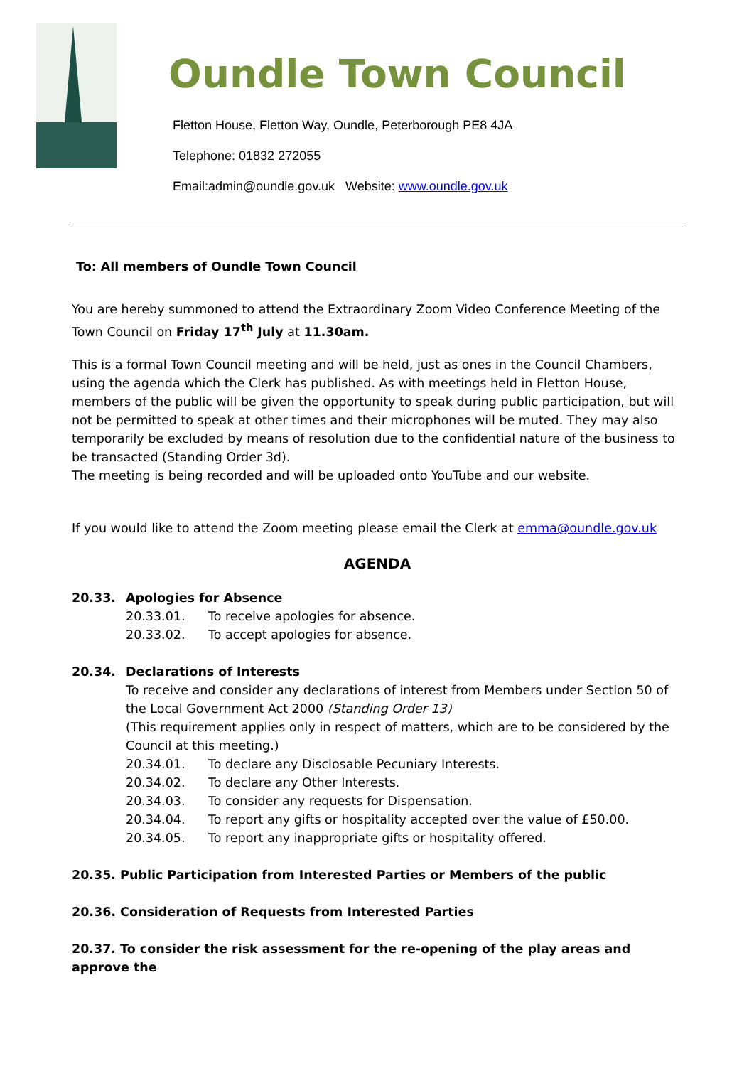Oundle Town Council
Fletton House, Fletton Way, Oundle, Peterborough PE8 4JA
Telephone: 01832 272055
Email:admin@oundle.gov.uk Website: www.oundle.gov.uk
To: All members of Oundle Town Council
You are hereby summoned to attend the Extraordinary Zoom Video Conference Meeting of the Town Council on Friday 17<sup>th</sup> July at 11.30am.
This is a formal Town Council meeting and will be held, just as ones in the Council Chambers, using the agenda which the Clerk has published. As with meetings held in Fletton House, members of the public will be given the opportunity to speak during public participation, but will not be permitted to speak at other times and their microphones will be muted. They may also temporarily be excluded by means of resolution due to the confidential nature of the business to be transacted (Standing Order 3d).
The meeting is being recorded and will be uploaded onto YouTube and our website.
If you would like to attend the Zoom meeting please email the Clerk at emma@oundle.gov.uk
AGENDA
20.33. Apologies for Absence
20.33.01. To receive apologies for absence.
20.33.02. To accept apologies for absence.
20.34. Declarations of Interests
To receive and consider any declarations of interest from Members under Section 50 of the Local Government Act 2000 (Standing Order 13)
(This requirement applies only in respect of matters, which are to be considered by the Council at this meeting.)
20.34.01. To declare any Disclosable Pecuniary Interests.
20.34.02. To declare any Other Interests.
20.34.03. To consider any requests for Dispensation.
20.34.04. To report any gifts or hospitality accepted over the value of £50.00.
20.34.05. To report any inappropriate gifts or hospitality offered.
20.35. Public Participation from Interested Parties or Members of the public
20.36. Consideration of Requests from Interested Parties
20.37. To consider the risk assessment for the re-opening of the play areas and approve the